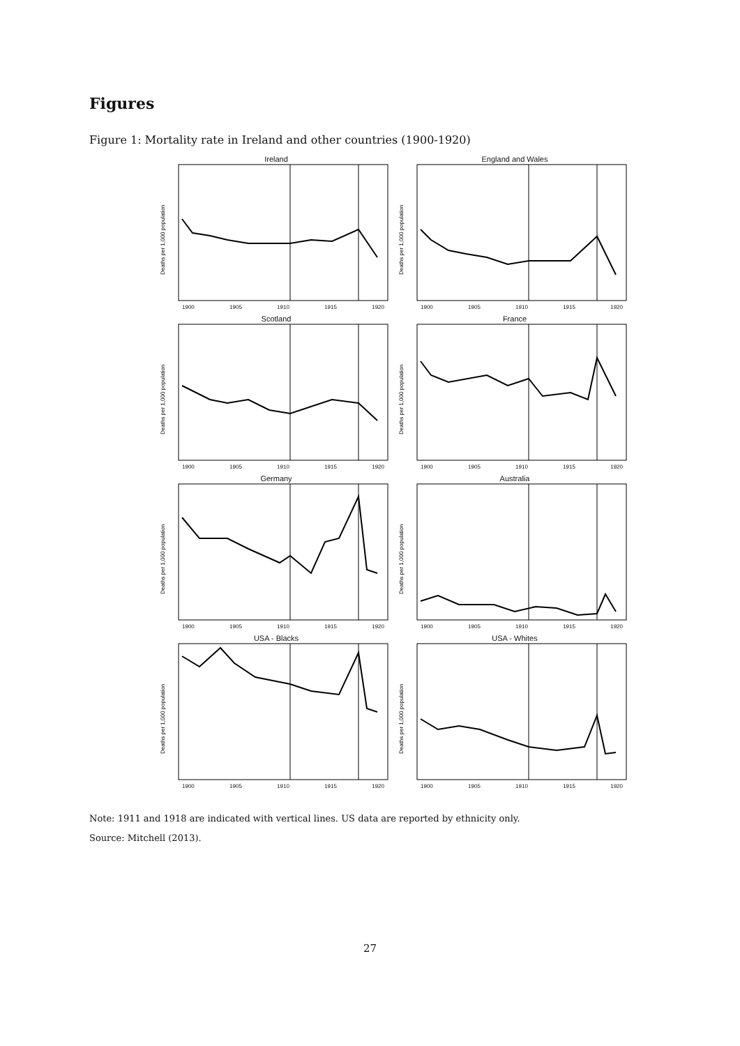Figures
Figure 1: Mortality rate in Ireland and other countries (1900-1920)
Ireland
Deaths per 1,000 population
1900 1905 1910 1915 1920
England and Wales
Deaths per 1,000 population
1900 1905 1910 1915 1920
Scotland
Deaths per 1,000 population
1900 1905 1910 1915 1920
France
Deaths per 1,000 population
1900 1905 1910 1915 1920
Germany
Deaths per 1,000 population
1900 1905 1910 1915 1920
Australia
Deaths per 1,000 population
1900 1905 1910 1915 1920
USA - Blacks
Deaths per 1,000 population
1900 1905 1910 1915 1920
USA - Whites
Deaths per 1,000 population
1900 1905 1910 1915 1920
Note: 1911 and 1918 are indicated with vertical lines. US data are reported by ethnicity only.
Source: Mitchell (2013).
27